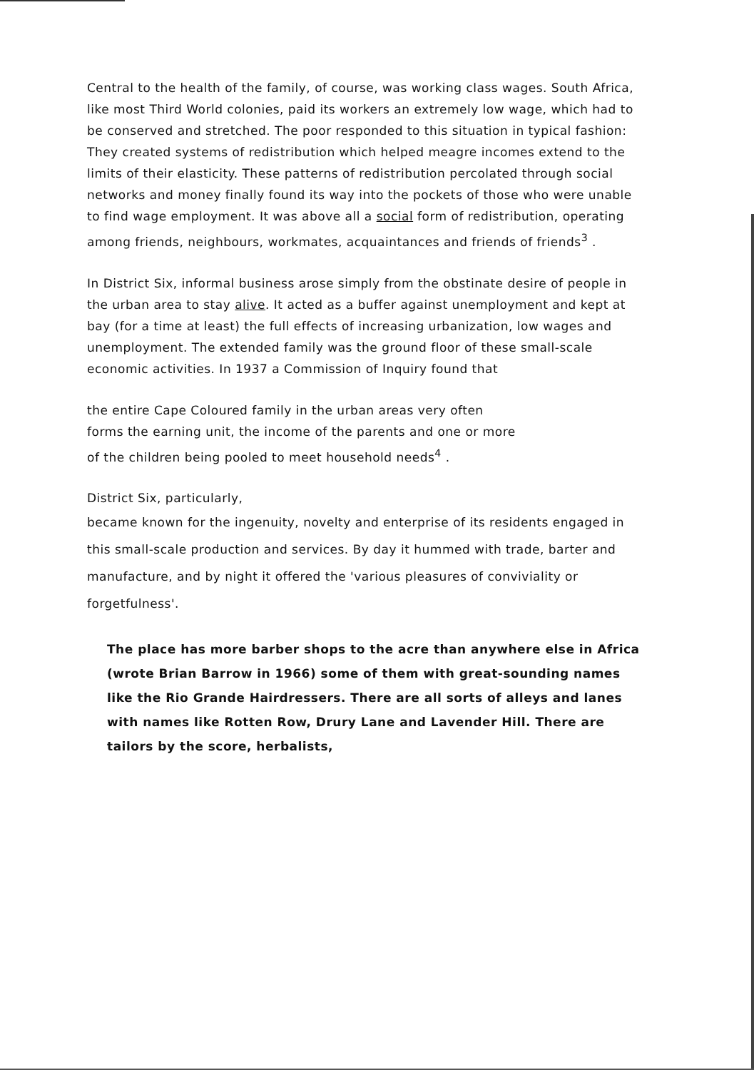Central to the health of the family, of course, was working class wages. South Africa, like most Third World colonies, paid its workers an extremely low wage, which had to be conserved and stretched. The poor responded to this situation in typical fashion: They created systems of redistribution which helped meagre incomes extend to the limits of their elasticity. These patterns of redistribution percolated through social networks and money finally found its way into the pockets of those who were unable to find wage employment. It was above all a social form of redistribution, operating among friends, neighbours, workmates, acquaintances and friends of friends<sup>3</sup> .
In District Six, informal business arose simply from the obstinate desire of people in the urban area to stay alive. It acted as a buffer against unemployment and kept at bay (for a time at least) the full effects of increasing urbanization, low wages and unemployment. The extended family was the ground floor of these small-scale economic activities. In 1937 a Commission of Inquiry found that
the entire Cape Coloured family in the urban areas very often
forms the earning unit, the income of the parents and one or more
of the children being pooled to meet household needs<sup>4</sup> .
District Six, particularly,
became known for the ingenuity, novelty and enterprise of its residents engaged in this small-scale production and services. By day it hummed with trade, barter and manufacture, and by night it offered the 'various pleasures of conviviality or forgetfulness'.
The place has more barber shops to the acre than anywhere else in Africa (wrote Brian Barrow in 1966) some of them with great-sounding names like the Rio Grande Hairdressers. There are all sorts of alleys and lanes with names like Rotten Row, Drury Lane and Lavender Hill. There are tailors by the score, herbalists,